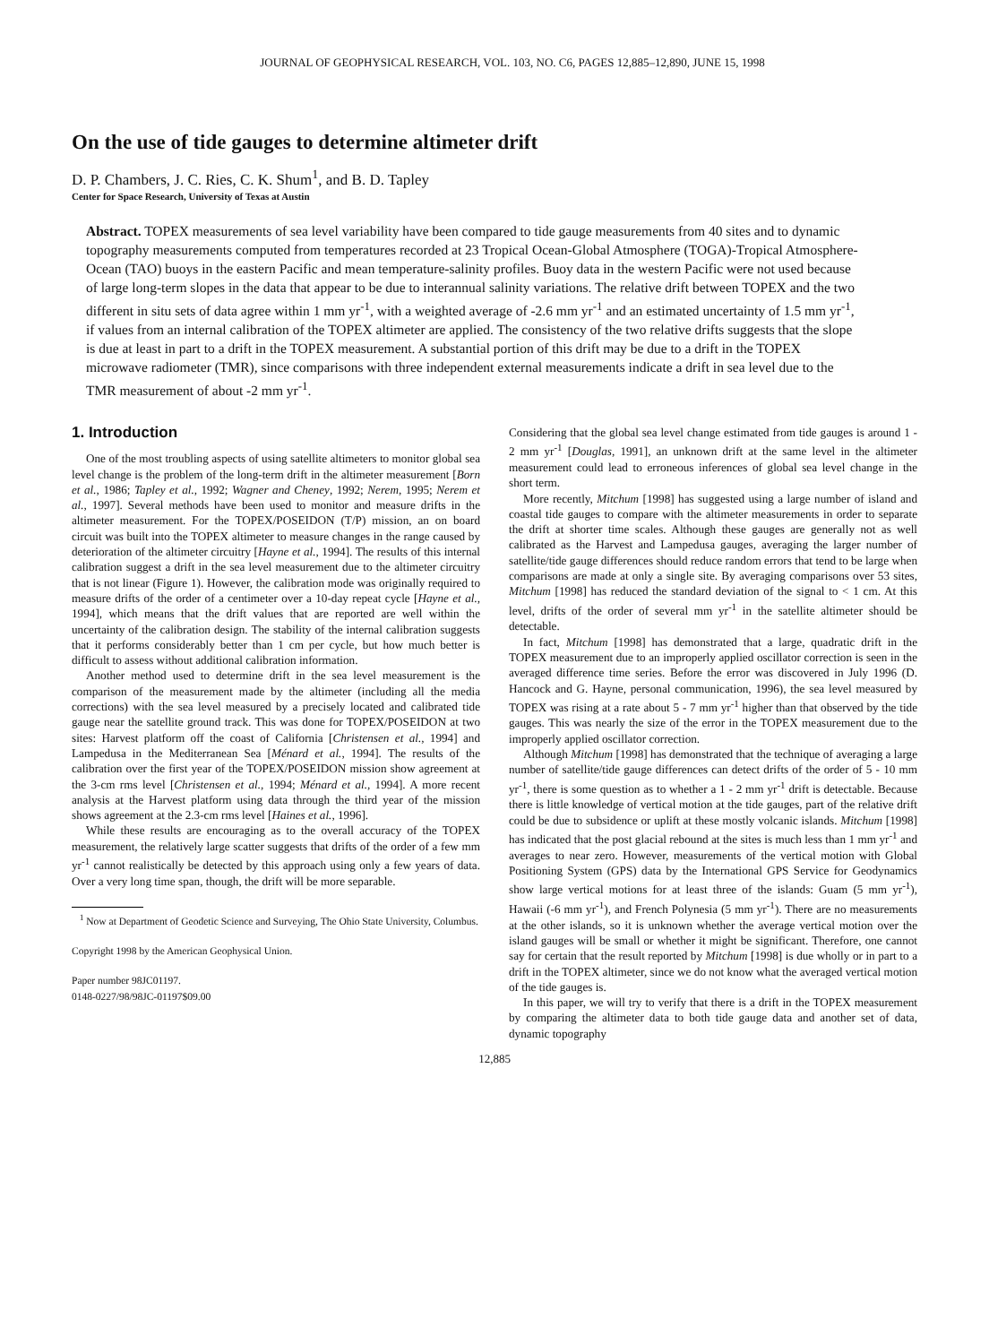JOURNAL OF GEOPHYSICAL RESEARCH, VOL. 103, NO. C6, PAGES 12,885–12,890, JUNE 15, 1998
On the use of tide gauges to determine altimeter drift
D. P. Chambers, J. C. Ries, C. K. Shum<sup>1</sup>, and B. D. Tapley
Center for Space Research, University of Texas at Austin
Abstract. TOPEX measurements of sea level variability have been compared to tide gauge measurements from 40 sites and to dynamic topography measurements computed from temperatures recorded at 23 Tropical Ocean-Global Atmosphere (TOGA)-Tropical Atmosphere-Ocean (TAO) buoys in the eastern Pacific and mean temperature-salinity profiles. Buoy data in the western Pacific were not used because of large long-term slopes in the data that appear to be due to interannual salinity variations. The relative drift between TOPEX and the two different in situ sets of data agree within 1 mm yr<sup>-1</sup>, with a weighted average of -2.6 mm yr<sup>-1</sup> and an estimated uncertainty of 1.5 mm yr<sup>-1</sup>, if values from an internal calibration of the TOPEX altimeter are applied. The consistency of the two relative drifts suggests that the slope is due at least in part to a drift in the TOPEX measurement. A substantial portion of this drift may be due to a drift in the TOPEX microwave radiometer (TMR), since comparisons with three independent external measurements indicate a drift in sea level due to the TMR measurement of about -2 mm yr<sup>-1</sup>.
1. Introduction
One of the most troubling aspects of using satellite altimeters to monitor global sea level change is the problem of the long-term drift in the altimeter measurement [Born et al., 1986; Tapley et al., 1992; Wagner and Cheney, 1992; Nerem, 1995; Nerem et al., 1997]. Several methods have been used to monitor and measure drifts in the altimeter measurement. For the TOPEX/POSEIDON (T/P) mission, an on board circuit was built into the TOPEX altimeter to measure changes in the range caused by deterioration of the altimeter circuitry [Hayne et al., 1994]. The results of this internal calibration suggest a drift in the sea level measurement due to the altimeter circuitry that is not linear (Figure 1). However, the calibration mode was originally required to measure drifts of the order of a centimeter over a 10-day repeat cycle [Hayne et al., 1994], which means that the drift values that are reported are well within the uncertainty of the calibration design. The stability of the internal calibration suggests that it performs considerably better than 1 cm per cycle, but how much better is difficult to assess without additional calibration information.
Another method used to determine drift in the sea level measurement is the comparison of the measurement made by the altimeter (including all the media corrections) with the sea level measured by a precisely located and calibrated tide gauge near the satellite ground track. This was done for TOPEX/POSEIDON at two sites: Harvest platform off the coast of California [Christensen et al., 1994] and Lampedusa in the Mediterranean Sea [Ménard et al., 1994]. The results of the calibration over the first year of the TOPEX/POSEIDON mission show agreement at the 3-cm rms level [Christensen et al., 1994; Ménard et al., 1994]. A more recent analysis at the Harvest platform using data through the third year of the mission shows agreement at the 2.3-cm rms level [Haines et al., 1996].
While these results are encouraging as to the overall accuracy of the TOPEX measurement, the relatively large scatter suggests that drifts of the order of a few mm yr<sup>-1</sup> cannot realistically be detected by this approach using only a few years of data. Over a very long time span, though, the drift will be more separable.
<sup>1</sup> Now at Department of Geodetic Science and Surveying, The Ohio State University, Columbus.
Copyright 1998 by the American Geophysical Union.
Paper number 98JC01197.
0148-0227/98/98JC-01197$09.00
Considering that the global sea level change estimated from tide gauges is around 1 - 2 mm yr<sup>-1</sup> [Douglas, 1991], an unknown drift at the same level in the altimeter measurement could lead to erroneous inferences of global sea level change in the short term.
More recently, Mitchum [1998] has suggested using a large number of island and coastal tide gauges to compare with the altimeter measurements in order to separate the drift at shorter time scales. Although these gauges are generally not as well calibrated as the Harvest and Lampedusa gauges, averaging the larger number of satellite/tide gauge differences should reduce random errors that tend to be large when comparisons are made at only a single site. By averaging comparisons over 53 sites, Mitchum [1998] has reduced the standard deviation of the signal to < 1 cm. At this level, drifts of the order of several mm yr<sup>-1</sup> in the satellite altimeter should be detectable.
In fact, Mitchum [1998] has demonstrated that a large, quadratic drift in the TOPEX measurement due to an improperly applied oscillator correction is seen in the averaged difference time series. Before the error was discovered in July 1996 (D. Hancock and G. Hayne, personal communication, 1996), the sea level measured by TOPEX was rising at a rate about 5 - 7 mm yr<sup>-1</sup> higher than that observed by the tide gauges. This was nearly the size of the error in the TOPEX measurement due to the improperly applied oscillator correction.
Although Mitchum [1998] has demonstrated that the technique of averaging a large number of satellite/tide gauge differences can detect drifts of the order of 5 - 10 mm yr<sup>-1</sup>, there is some question as to whether a 1 - 2 mm yr<sup>-1</sup> drift is detectable. Because there is little knowledge of vertical motion at the tide gauges, part of the relative drift could be due to subsidence or uplift at these mostly volcanic islands. Mitchum [1998] has indicated that the post glacial rebound at the sites is much less than 1 mm yr<sup>-1</sup> and averages to near zero. However, measurements of the vertical motion with Global Positioning System (GPS) data by the International GPS Service for Geodynamics show large vertical motions for at least three of the islands: Guam (5 mm yr<sup>-1</sup>), Hawaii (-6 mm yr<sup>-1</sup>), and French Polynesia (5 mm yr<sup>-1</sup>). There are no measurements at the other islands, so it is unknown whether the average vertical motion over the island gauges will be small or whether it might be significant. Therefore, one cannot say for certain that the result reported by Mitchum [1998] is due wholly or in part to a drift in the TOPEX altimeter, since we do not know what the averaged vertical motion of the tide gauges is.
In this paper, we will try to verify that there is a drift in the TOPEX measurement by comparing the altimeter data to both tide gauge data and another set of data, dynamic topography
12,885